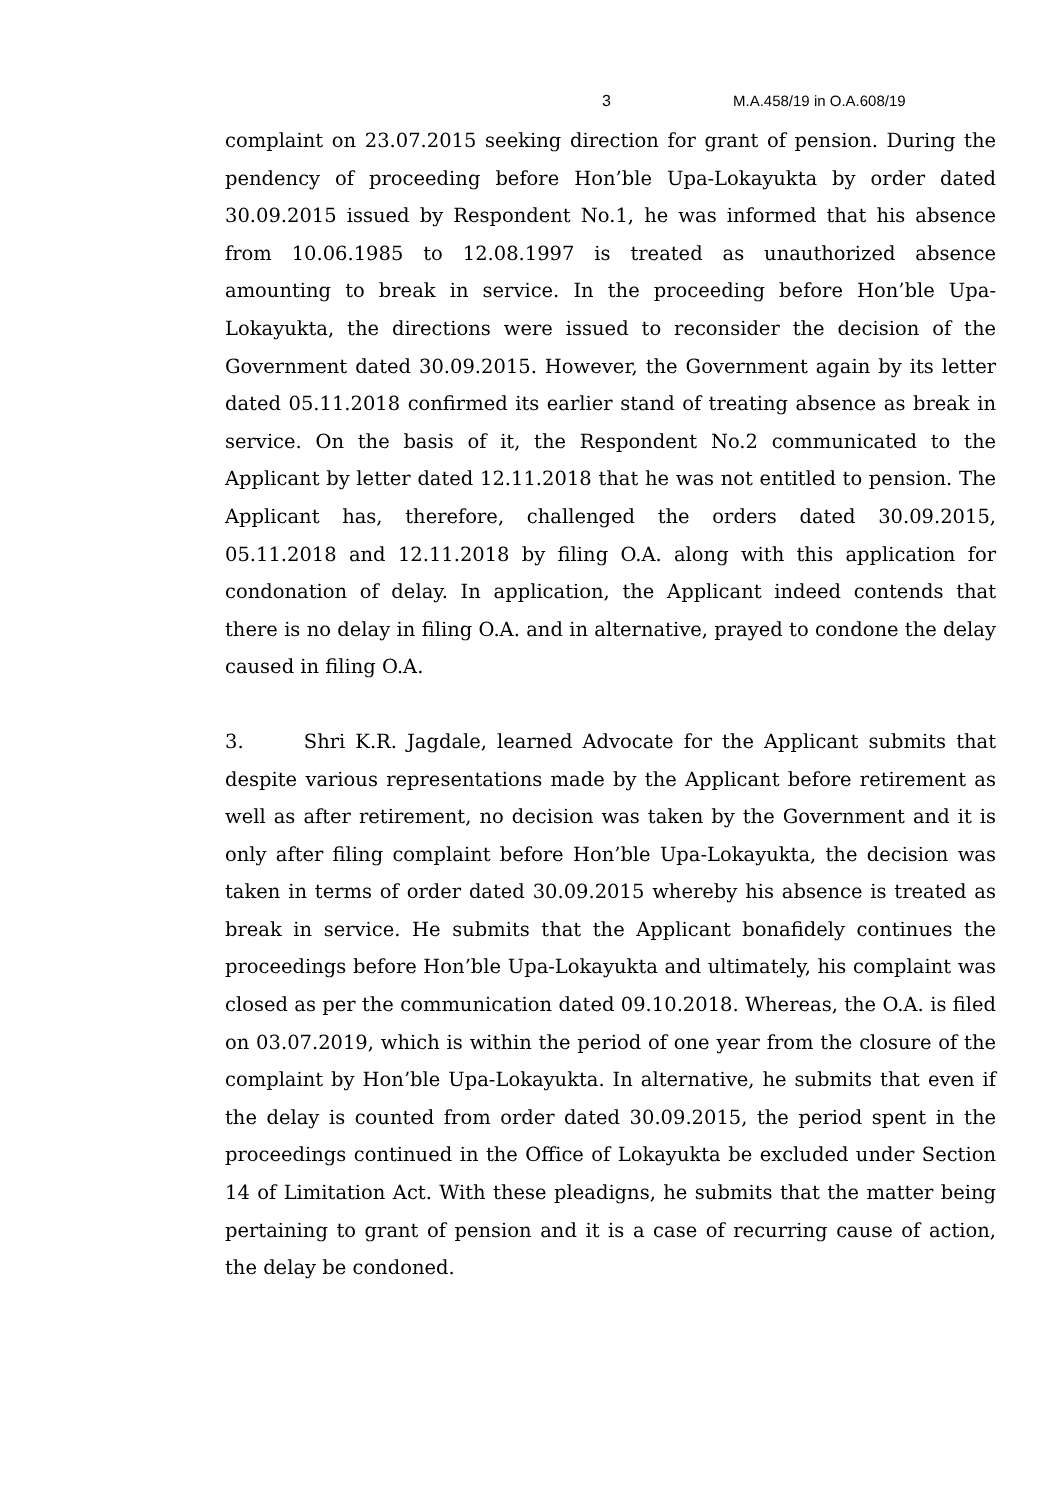3 M.A.458/19 in O.A.608/19
complaint on 23.07.2015 seeking direction for grant of pension. During the pendency of proceeding before Hon’ble Upa-Lokayukta by order dated 30.09.2015 issued by Respondent No.1, he was informed that his absence from 10.06.1985 to 12.08.1997 is treated as unauthorized absence amounting to break in service. In the proceeding before Hon’ble Upa-Lokayukta, the directions were issued to reconsider the decision of the Government dated 30.09.2015. However, the Government again by its letter dated 05.11.2018 confirmed its earlier stand of treating absence as break in service. On the basis of it, the Respondent No.2 communicated to the Applicant by letter dated 12.11.2018 that he was not entitled to pension. The Applicant has, therefore, challenged the orders dated 30.09.2015, 05.11.2018 and 12.11.2018 by filing O.A. along with this application for condonation of delay. In application, the Applicant indeed contends that there is no delay in filing O.A. and in alternative, prayed to condone the delay caused in filing O.A.
3. Shri K.R. Jagdale, learned Advocate for the Applicant submits that despite various representations made by the Applicant before retirement as well as after retirement, no decision was taken by the Government and it is only after filing complaint before Hon’ble Upa-Lokayukta, the decision was taken in terms of order dated 30.09.2015 whereby his absence is treated as break in service. He submits that the Applicant bonafidely continues the proceedings before Hon’ble Upa-Lokayukta and ultimately, his complaint was closed as per the communication dated 09.10.2018. Whereas, the O.A. is filed on 03.07.2019, which is within the period of one year from the closure of the complaint by Hon’ble Upa-Lokayukta. In alternative, he submits that even if the delay is counted from order dated 30.09.2015, the period spent in the proceedings continued in the Office of Lokayukta be excluded under Section 14 of Limitation Act. With these pleadigns, he submits that the matter being pertaining to grant of pension and it is a case of recurring cause of action, the delay be condoned.